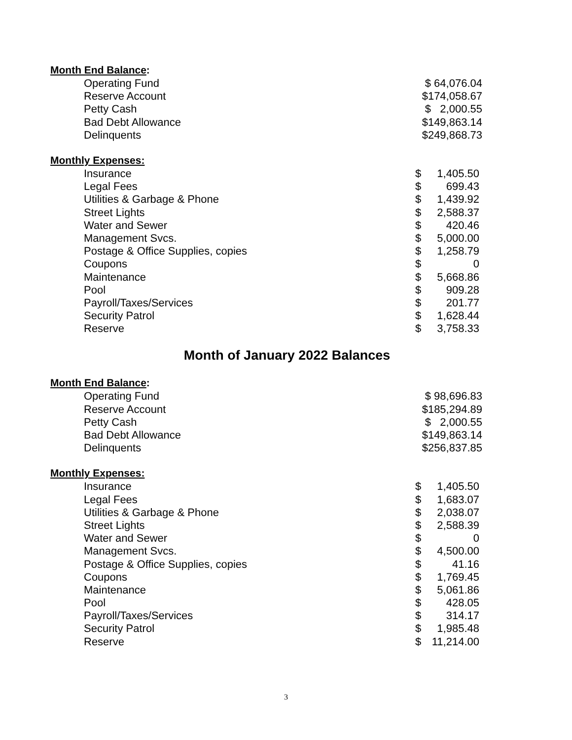Month End Balance:
| Operating Fund | $ 64,076.04 |
| Reserve Account | $174,058.67 |
| Petty Cash | $ 2,000.55 |
| Bad Debt Allowance | $149,863.14 |
| Delinquents | $249,868.73 |
Monthly Expenses:
| Insurance | $ | 1,405.50 | |
| Legal Fees | $ | 699.43 | |
| Utilities & Garbage & Phone | $ | 1,439.92 | |
| Street Lights | $ | 2,588.37 | |
| Water and Sewer | $ | 420.46 | |
| Management Svcs. | $ | 5,000.00 | |
| Postage & Office Supplies, copies | $ | 1,258.79 | |
| Coupons | $ | 0 | |
| Maintenance | $ | 5,668.86 | |
| Pool | $ | 909.28 | |
| Payroll/Taxes/Services | $ | 201.77 | |
| Security Patrol | $ | 1,628.44 | |
| Reserve | $ | 3,758.33 | |
Month of January 2022 Balances
Month End Balance:
| Operating Fund | $ 98,696.83 |
| Reserve Account | $185,294.89 |
| Petty Cash | $ 2,000.55 |
| Bad Debt Allowance | $149,863.14 |
| Delinquents | $256,837.85 |
Monthly Expenses:
| Insurance | $ | 1,405.50 | |
| Legal Fees | $ | 1,683.07 | |
| Utilities & Garbage & Phone | $ | 2,038.07 | |
| Street Lights | $ | 2,588.39 | |
| Water and Sewer | $ | 0 | |
| Management Svcs. | $ | 4,500.00 | |
| Postage & Office Supplies, copies | $ | 41.16 | |
| Coupons | $ | 1,769.45 | |
| Maintenance | $ | 5,061.86 | |
| Pool | $ | 428.05 | |
| Payroll/Taxes/Services | $ | 314.17 | |
| Security Patrol | $ | 1,985.48 | |
| Reserve | $ | 11,214.00 | |
3